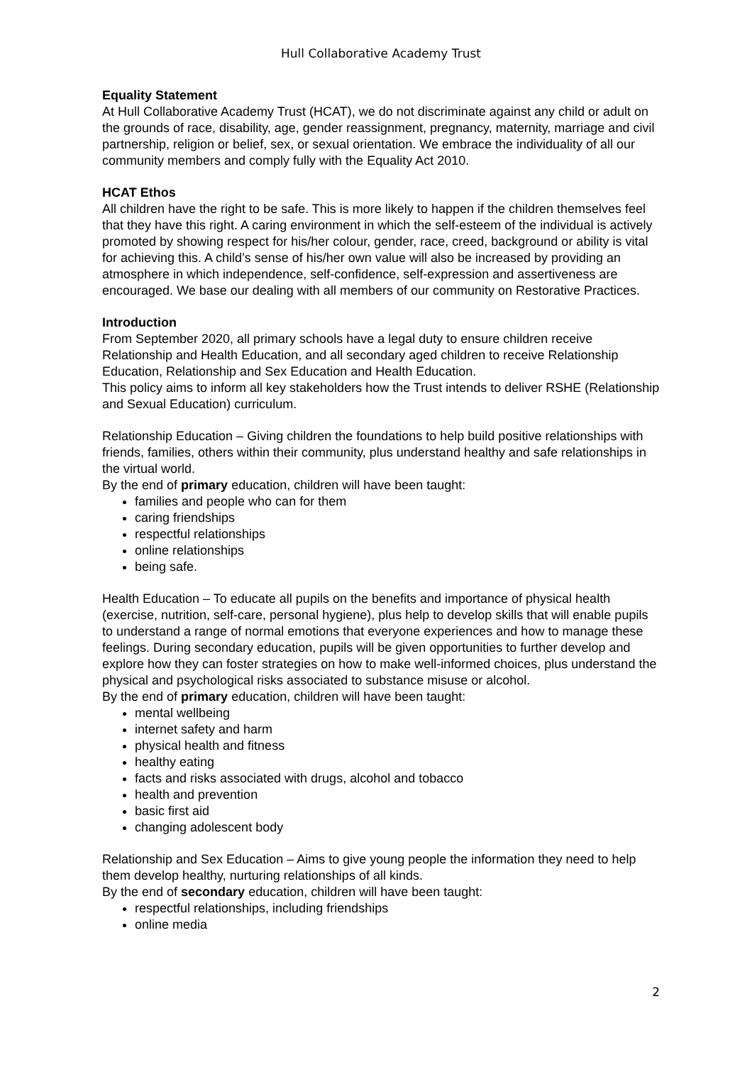Hull Collaborative Academy Trust
Equality Statement
At Hull Collaborative Academy Trust (HCAT), we do not discriminate against any child or adult on the grounds of race, disability, age, gender reassignment, pregnancy, maternity, marriage and civil partnership, religion or belief, sex, or sexual orientation. We embrace the individuality of all our community members and comply fully with the Equality Act 2010.
HCAT Ethos
All children have the right to be safe. This is more likely to happen if the children themselves feel that they have this right. A caring environment in which the self-esteem of the individual is actively promoted by showing respect for his/her colour, gender, race, creed, background or ability is vital for achieving this. A child’s sense of his/her own value will also be increased by providing an atmosphere in which independence, self-confidence, self-expression and assertiveness are encouraged. We base our dealing with all members of our community on Restorative Practices.
Introduction
From September 2020, all primary schools have a legal duty to ensure children receive Relationship and Health Education, and all secondary aged children to receive Relationship Education, Relationship and Sex Education and Health Education.
This policy aims to inform all key stakeholders how the Trust intends to deliver RSHE (Relationship and Sexual Education) curriculum.
Relationship Education – Giving children the foundations to help build positive relationships with friends, families, others within their community, plus understand healthy and safe relationships in the virtual world.
By the end of primary education, children will have been taught:
families and people who can for them
caring friendships
respectful relationships
online relationships
being safe.
Health Education – To educate all pupils on the benefits and importance of physical health (exercise, nutrition, self-care, personal hygiene), plus help to develop skills that will enable pupils to understand a range of normal emotions that everyone experiences and how to manage these feelings. During secondary education, pupils will be given opportunities to further develop and explore how they can foster strategies on how to make well-informed choices, plus understand the physical and psychological risks associated to substance misuse or alcohol.
By the end of primary education, children will have been taught:
mental wellbeing
internet safety and harm
physical health and fitness
healthy eating
facts and risks associated with drugs, alcohol and tobacco
health and prevention
basic first aid
changing adolescent body
Relationship and Sex Education – Aims to give young people the information they need to help them develop healthy, nurturing relationships of all kinds.
By the end of secondary education, children will have been taught:
respectful relationships, including friendships
online media
2